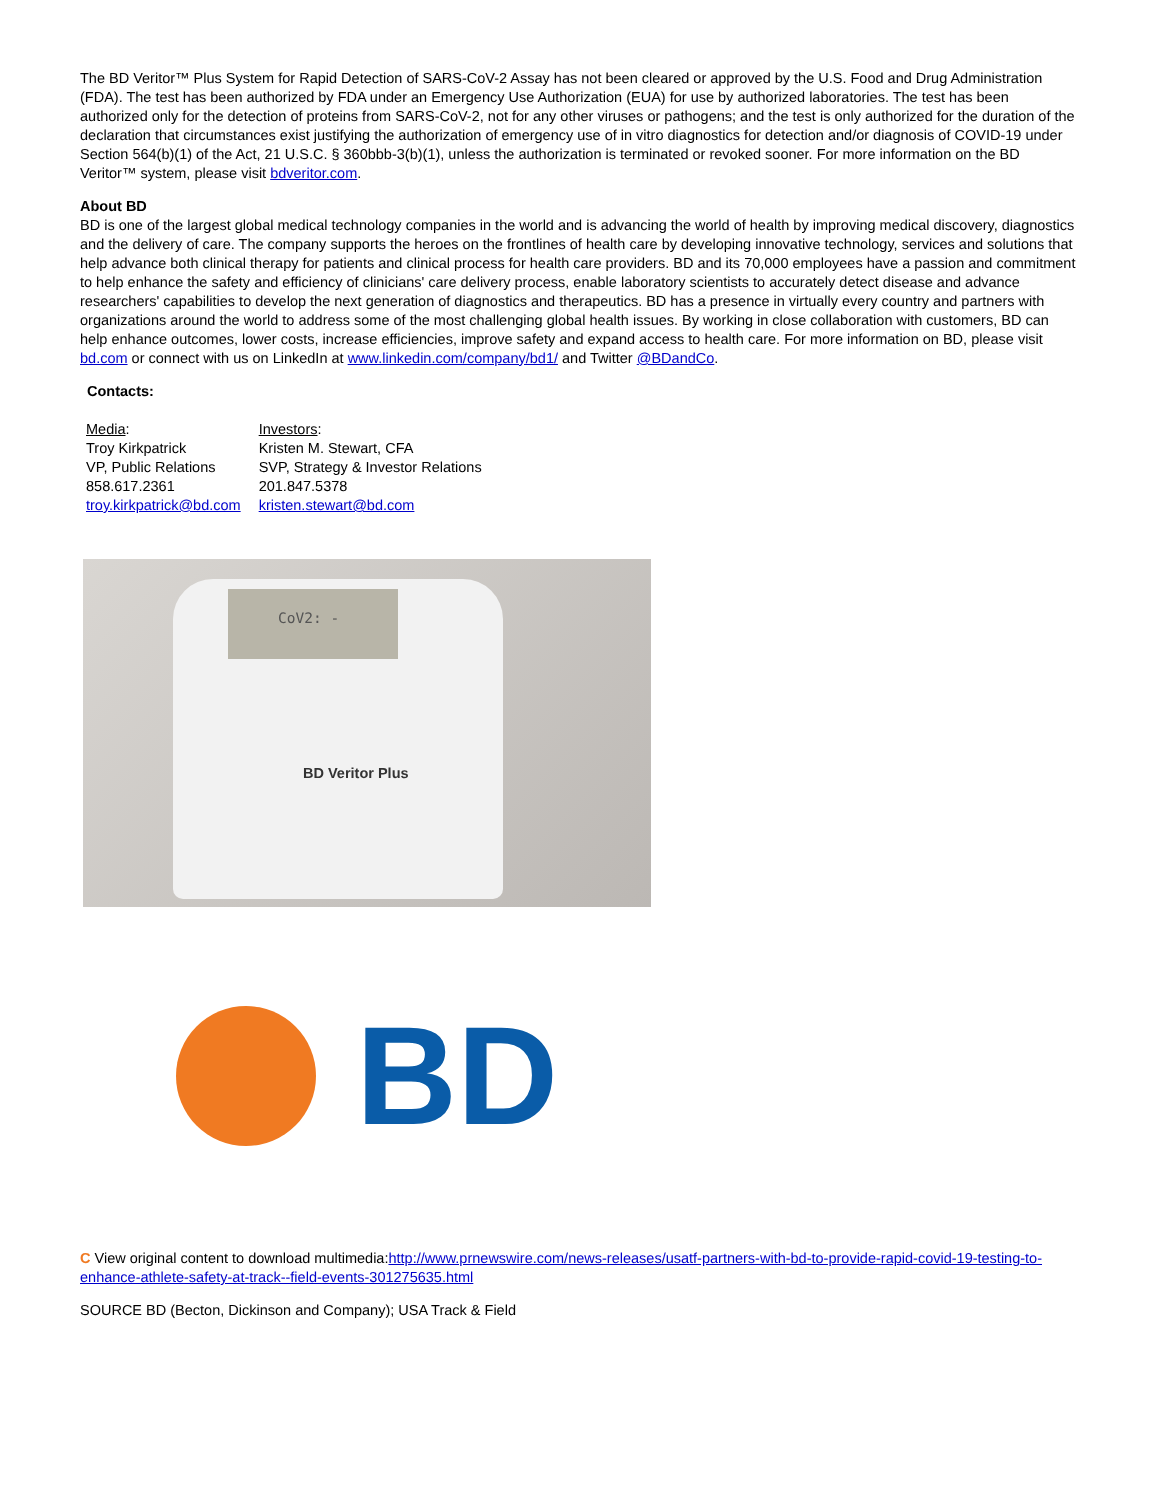The BD Veritor™ Plus System for Rapid Detection of SARS-CoV-2 Assay has not been cleared or approved by the U.S. Food and Drug Administration (FDA). The test has been authorized by FDA under an Emergency Use Authorization (EUA) for use by authorized laboratories. The test has been authorized only for the detection of proteins from SARS-CoV-2, not for any other viruses or pathogens; and the test is only authorized for the duration of the declaration that circumstances exist justifying the authorization of emergency use of in vitro diagnostics for detection and/or diagnosis of COVID-19 under Section 564(b)(1) of the Act, 21 U.S.C. § 360bbb-3(b)(1), unless the authorization is terminated or revoked sooner. For more information on the BD Veritor™ system, please visit bdveritor.com.
About BD
BD is one of the largest global medical technology companies in the world and is advancing the world of health by improving medical discovery, diagnostics and the delivery of care. The company supports the heroes on the frontlines of health care by developing innovative technology, services and solutions that help advance both clinical therapy for patients and clinical process for health care providers. BD and its 70,000 employees have a passion and commitment to help enhance the safety and efficiency of clinicians' care delivery process, enable laboratory scientists to accurately detect disease and advance researchers' capabilities to develop the next generation of diagnostics and therapeutics. BD has a presence in virtually every country and partners with organizations around the world to address some of the most challenging global health issues. By working in close collaboration with customers, BD can help enhance outcomes, lower costs, increase efficiencies, improve safety and expand access to health care. For more information on BD, please visit bd.com or connect with us on LinkedIn at www.linkedin.com/company/bd1/ and Twitter @BDandCo.
Contacts:
| Media : | Investors : |
| Troy Kirkpatrick | Kristen M. Stewart, CFA |
| VP, Public Relations | SVP, Strategy & Investor Relations |
| 858.617.2361 | 201.847.5378 |
| troy.kirkpatrick@bd.com | kristen.stewart@bd.com |
CoV2: -
BD Veritor Plus
BD
C View original content to download multimedia:http://www.prnewswire.com/news-releases/usatf-partners-with-bd-to-provide-rapid-covid-19-testing-to-enhance-athlete-safety-at-track--field-events-301275635.html
SOURCE BD (Becton, Dickinson and Company); USA Track & Field